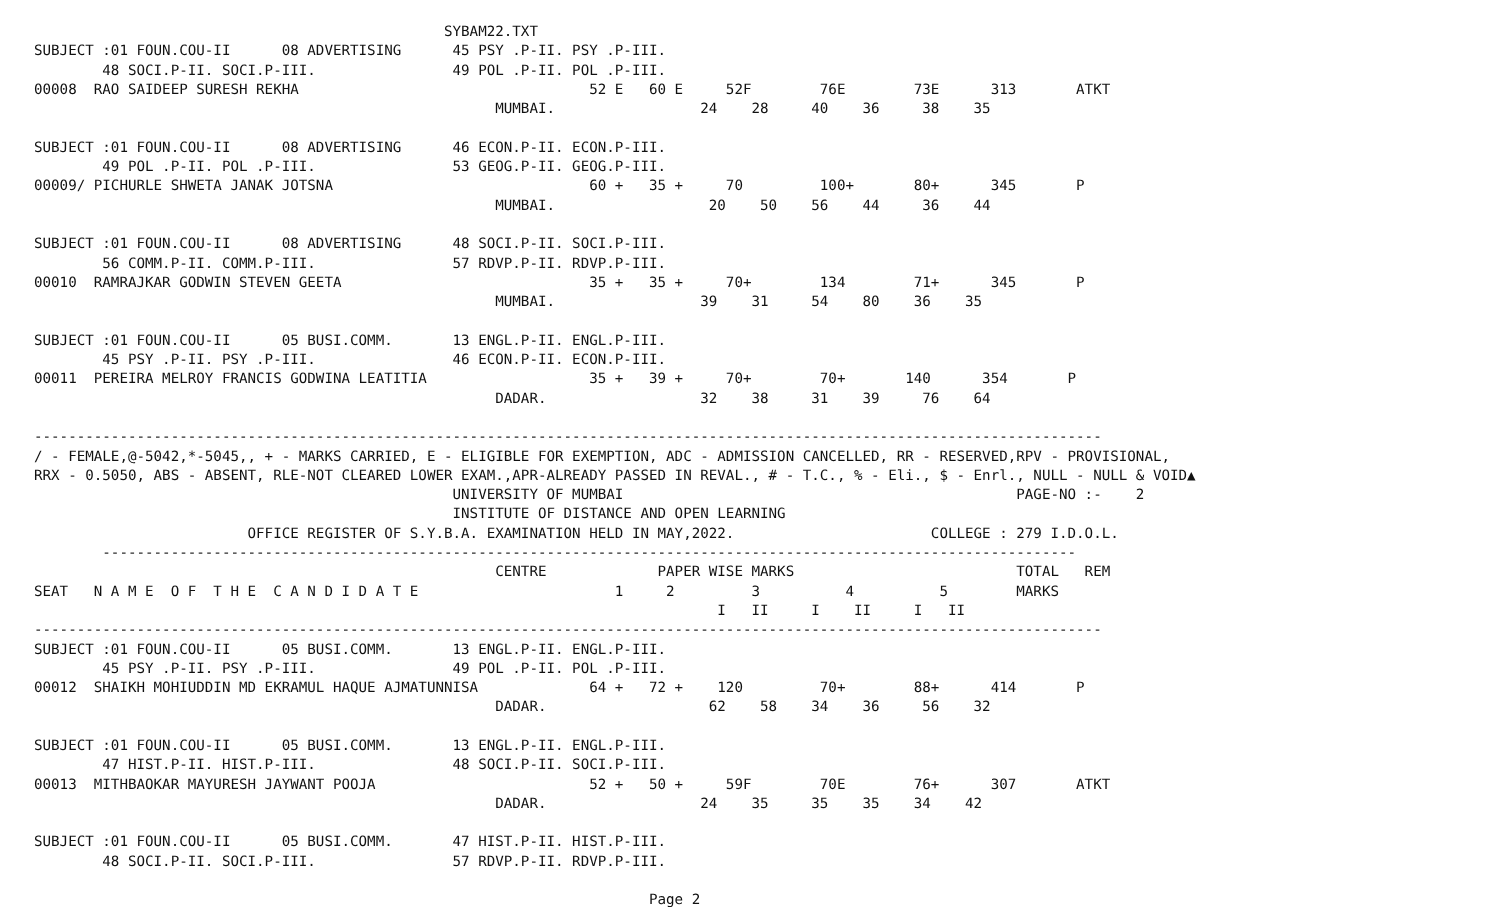SYBAM22.TXT
SUBJECT :01 FOUN.COU-II      08 ADVERTISING      45 PSY .P-II. PSY .P-III.
        48 SOCI.P-II. SOCI.P-III.                49 POL .P-II. POL .P-III.
00008  RAO SAIDEEP SURESH REKHA                                  52 E   60 E     52F        76E        73E      313       ATKT
                                                      MUMBAI.                 24    28     40    36     38    35

SUBJECT :01 FOUN.COU-II      08 ADVERTISING      46 ECON.P-II. ECON.P-III.
        49 POL .P-II. POL .P-III.                53 GEOG.P-II. GEOG.P-III.
00009/ PICHURLE SHWETA JANAK JOTSNA                              60 +   35 +     70         100+       80+      345       P
                                                      MUMBAI.                  20    50    56    44     36    44

SUBJECT :01 FOUN.COU-II      08 ADVERTISING      48 SOCI.P-II. SOCI.P-III.
        56 COMM.P-II. COMM.P-III.                57 RDVP.P-II. RDVP.P-III.
00010  RAMRAJKAR GODWIN STEVEN GEETA                             35 +   35 +     70+        134        71+      345       P
                                                      MUMBAI.                 39    31     54    80    36    35

SUBJECT :01 FOUN.COU-II      05 BUSI.COMM.       13 ENGL.P-II. ENGL.P-III.
        45 PSY .P-II. PSY .P-III.                46 ECON.P-II. ECON.P-III.
00011  PEREIRA MELROY FRANCIS GODWINA LEATITIA                   35 +   39 +     70+        70+       140      354       P
                                                      DADAR.                  32    38     31    39     76    64

-----------------------------------------------------------------------------------------------------------------------------
/ - FEMALE,@-5042,*-5045,, + - MARKS CARRIED, E - ELIGIBLE FOR EXEMPTION, ADC - ADMISSION CANCELLED, RR - RESERVED,RPV - PROVISIONAL,
RRX - 0.5050, ABS - ABSENT, RLE-NOT CLEARED LOWER EXAM.,APR-ALREADY PASSED IN REVAL., # - T.C., % - Eli., $ - Enrl., NULL - NULL & VOID▲
                                                 UNIVERSITY OF MUMBAI                                              PAGE-NO :-    2
                                                 INSTITUTE OF DISTANCE AND OPEN LEARNING
                         OFFICE REGISTER OF S.Y.B.A. EXAMINATION HELD IN MAY,2022.                       COLLEGE : 279 I.D.O.L.
        ------------------------------------------------------------------------------------------------------------------
                                                      CENTRE             PAPER WISE MARKS                          TOTAL   REM
SEAT   N A M E  O F  T H E  C A N D I D A T E                       1     2         3          4          5        MARKS
                                                                                I   II     I    II     I   II
-----------------------------------------------------------------------------------------------------------------------------
SUBJECT :01 FOUN.COU-II      05 BUSI.COMM.       13 ENGL.P-II. ENGL.P-III.
        45 PSY .P-II. PSY .P-III.                49 POL .P-II. POL .P-III.
00012  SHAIKH MOHIUDDIN MD EKRAMUL HAQUE AJMATUNNISA             64 +   72 +    120         70+        88+      414       P
                                                      DADAR.                   62    58    34    36     56    32

SUBJECT :01 FOUN.COU-II      05 BUSI.COMM.       13 ENGL.P-II. ENGL.P-III.
        47 HIST.P-II. HIST.P-III.                48 SOCI.P-II. SOCI.P-III.
00013  MITHBAOKAR MAYURESH JAYWANT POOJA                         52 +   50 +     59F        70E        76+      307       ATKT
                                                      DADAR.                  24    35     35    35    34    42

SUBJECT :01 FOUN.COU-II      05 BUSI.COMM.       47 HIST.P-II. HIST.P-III.
        48 SOCI.P-II. SOCI.P-III.                57 RDVP.P-II. RDVP.P-III.

                                                                        Page 2